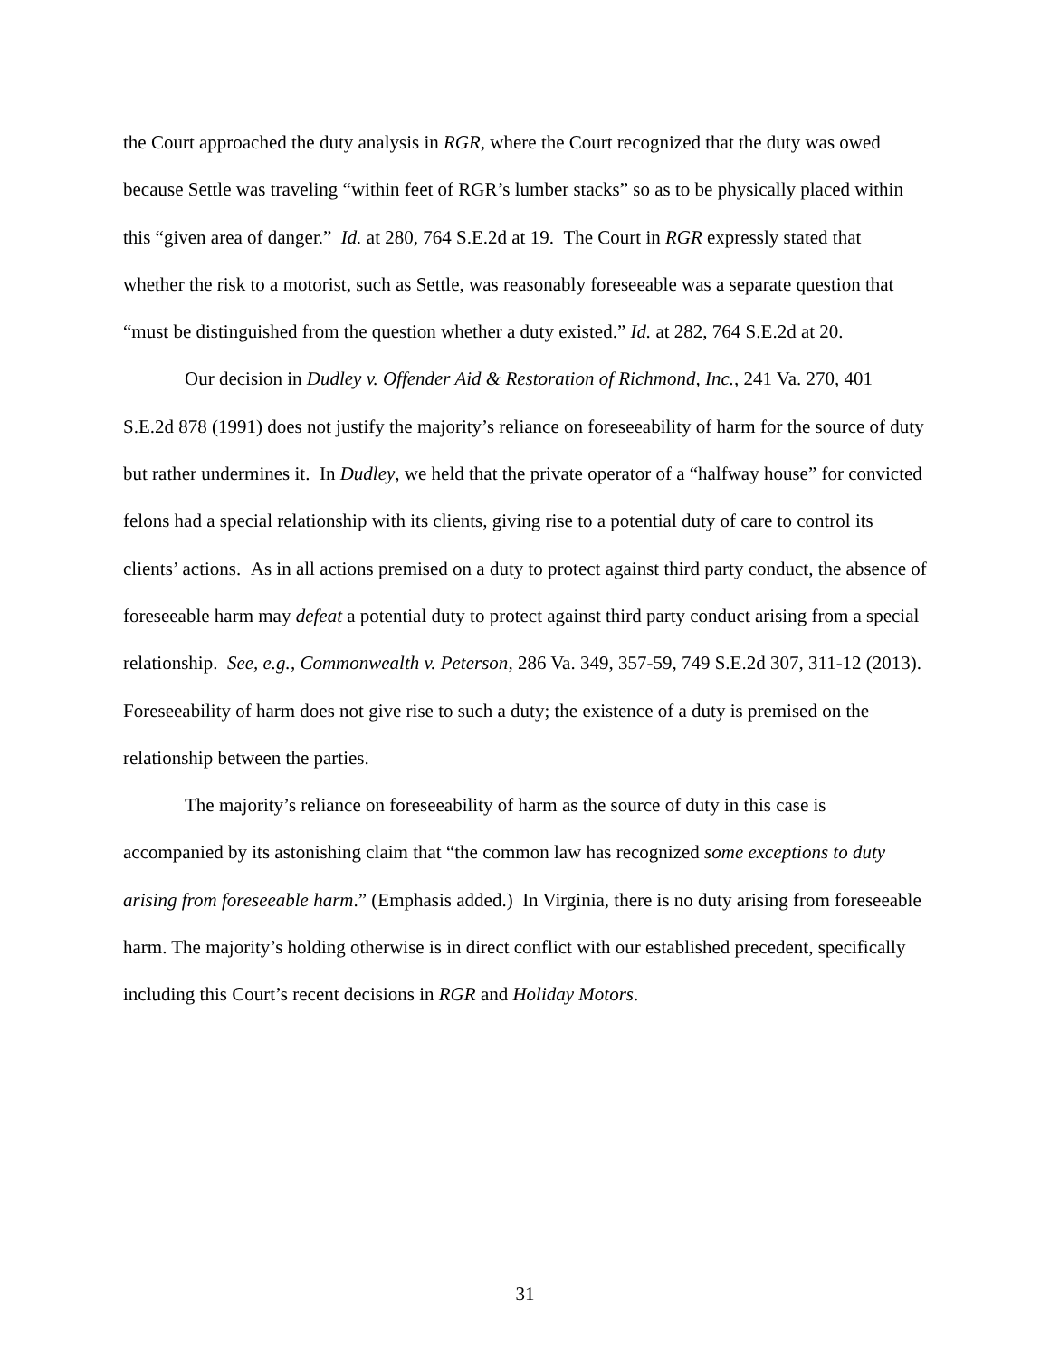the Court approached the duty analysis in RGR, where the Court recognized that the duty was owed because Settle was traveling “within feet of RGR’s lumber stacks” so as to be physically placed within this “given area of danger.” Id. at 280, 764 S.E.2d at 19. The Court in RGR expressly stated that whether the risk to a motorist, such as Settle, was reasonably foreseeable was a separate question that “must be distinguished from the question whether a duty existed.” Id. at 282, 764 S.E.2d at 20.
Our decision in Dudley v. Offender Aid & Restoration of Richmond, Inc., 241 Va. 270, 401 S.E.2d 878 (1991) does not justify the majority’s reliance on foreseeability of harm for the source of duty but rather undermines it. In Dudley, we held that the private operator of a “halfway house” for convicted felons had a special relationship with its clients, giving rise to a potential duty of care to control its clients’ actions. As in all actions premised on a duty to protect against third party conduct, the absence of foreseeable harm may defeat a potential duty to protect against third party conduct arising from a special relationship. See, e.g., Commonwealth v. Peterson, 286 Va. 349, 357-59, 749 S.E.2d 307, 311-12 (2013). Foreseeability of harm does not give rise to such a duty; the existence of a duty is premised on the relationship between the parties.
The majority’s reliance on foreseeability of harm as the source of duty in this case is accompanied by its astonishing claim that “the common law has recognized some exceptions to duty arising from foreseeable harm.” (Emphasis added.) In Virginia, there is no duty arising from foreseeable harm. The majority’s holding otherwise is in direct conflict with our established precedent, specifically including this Court’s recent decisions in RGR and Holiday Motors.
31